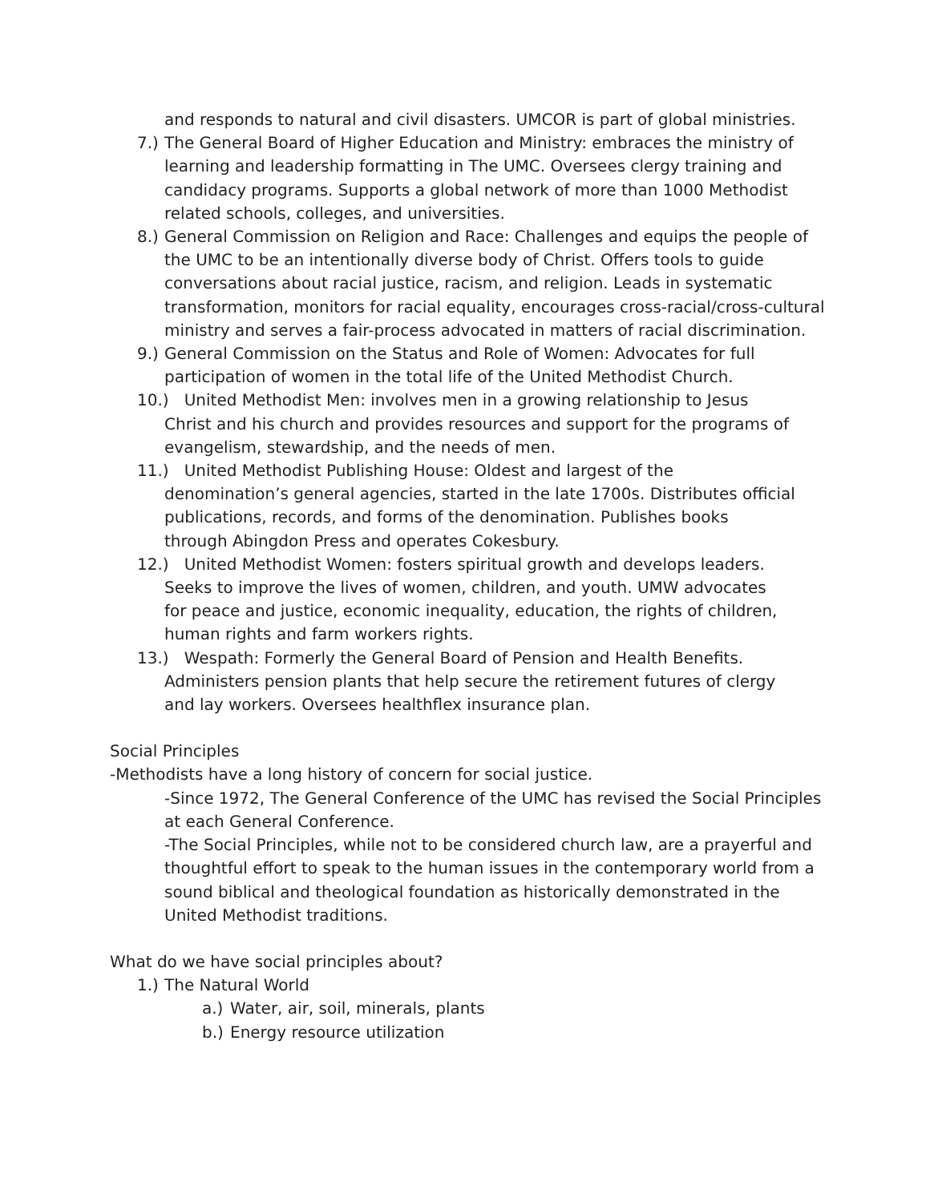and responds to natural and civil disasters. UMCOR is part of global ministries.
7.) The General Board of Higher Education and Ministry: embraces the ministry of learning and leadership formatting in The UMC. Oversees clergy training and candidacy programs. Supports a global network of more than 1000 Methodist related schools, colleges, and universities.
8.) General Commission on Religion and Race: Challenges and equips the people of the UMC to be an intentionally diverse body of Christ. Offers tools to guide conversations about racial justice, racism, and religion. Leads in systematic transformation, monitors for racial equality, encourages cross-racial/cross-cultural ministry and serves a fair-process advocated in matters of racial discrimination.
9.) General Commission on the Status and Role of Women: Advocates for full participation of women in the total life of the United Methodist Church.
10.) United Methodist Men: involves men in a growing relationship to Jesus
Christ and his church and provides resources and support for the programs of
evangelism, stewardship, and the needs of men.
11.) United Methodist Publishing House: Oldest and largest of the
denomination’s general agencies, started in the late 1700s. Distributes official
publications, records, and forms of the denomination. Publishes books
through Abingdon Press and operates Cokesbury.
12.) United Methodist Women: fosters spiritual growth and develops leaders.
Seeks to improve the lives of women, children, and youth. UMW advocates
for peace and justice, economic inequality, education, the rights of children,
human rights and farm workers rights.
13.) Wespath: Formerly the General Board of Pension and Health Benefits.
Administers pension plants that help secure the retirement futures of clergy
and lay workers. Oversees healthflex insurance plan.
Social Principles
-Methodists have a long history of concern for social justice.
-Since 1972, The General Conference of the UMC has revised the Social Principles at each General Conference.
-The Social Principles, while not to be considered church law, are a prayerful and thoughtful effort to speak to the human issues in the contemporary world from a sound biblical and theological foundation as historically demonstrated in the United Methodist traditions.
What do we have social principles about?
1.) The Natural World
a.) Water, air, soil, minerals, plants
b.) Energy resource utilization